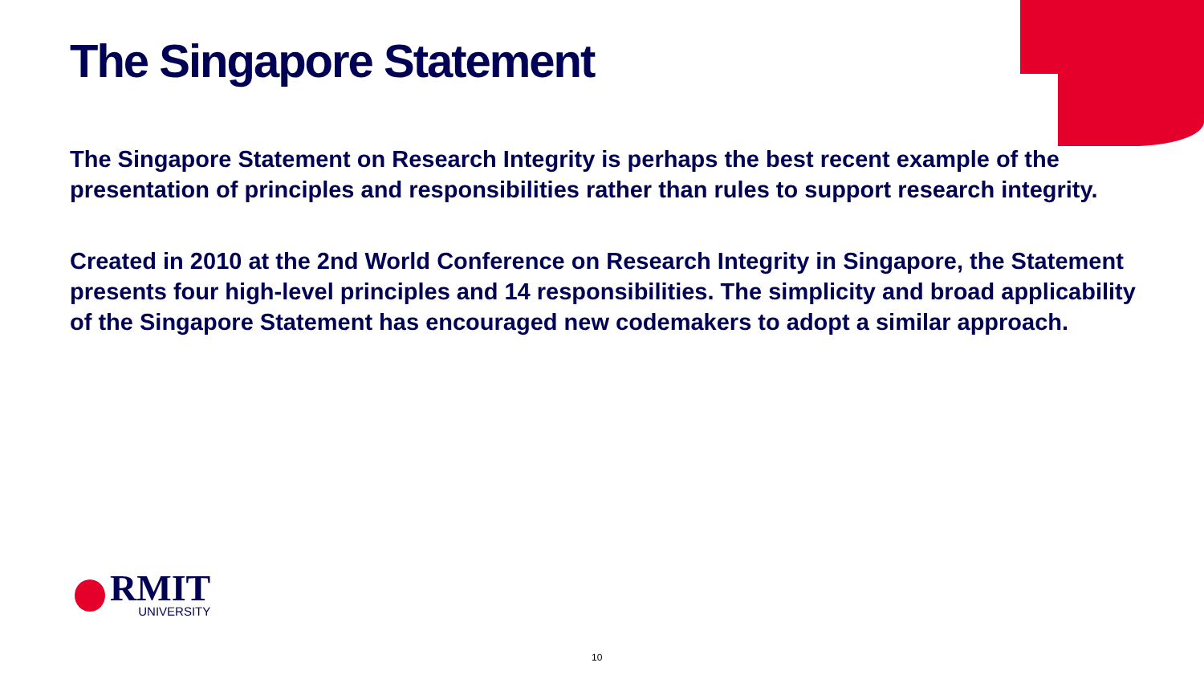The Singapore Statement
The Singapore Statement on Research Integrity is perhaps the best recent example of the presentation of principles and responsibilities rather than rules to support research integrity.
Created in 2010 at the 2nd World Conference on Research Integrity in Singapore, the Statement presents four high-level principles and 14 responsibilities. The simplicity and broad applicability of the Singapore Statement has encouraged new codemakers to adopt a similar approach.
RMIT
UNIVERSITY
10